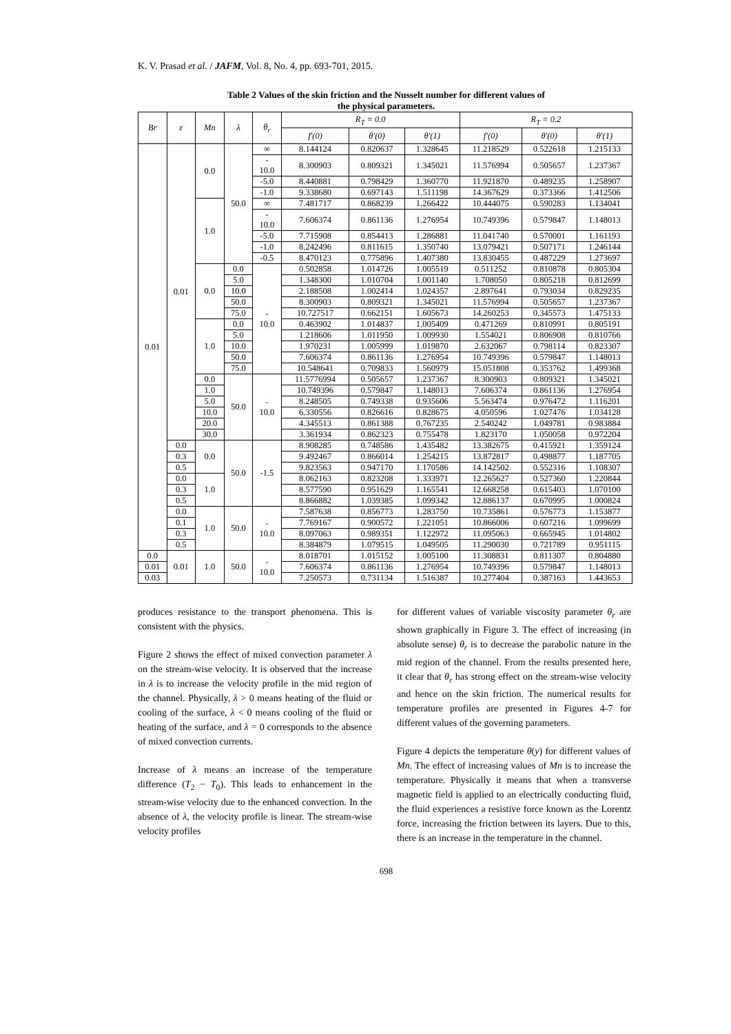K. V. Prasad et al. / JAFM, Vol. 8, No. 4, pp. 693-701, 2015.
Table 2 Values of the skin friction and the Nusselt number for different values of
the physical parameters.
| Br | ε | Mn | λ | θ<sub>r</sub> | R<sub>T</sub> = 0.0 | | | R<sub>T</sub> = 0.2 | | |
| --- | --- | --- | --- | --- | --- | --- | --- | --- | --- | --- |
| | | | | | f′(0) | θ′(0) | θ′(1) | f′(0) | θ′(0) | θ′(1) |
| 0.01 | 0.01 | 0.0 | 50.0 | ∞ | 8.144124 | 0.820637 | 1.328645 | 11.218529 | 0.522618 | 1.215133 |
| | | | | - 10.0 | 8.300903 | 0.809321 | 1.345021 | 11.576994 | 0.505657 | 1.237367 |
| | | | | -5.0 | 8.440881 | 0.798429 | 1.360770 | 11.921870 | 0.489235 | 1.258907 |
| | | | | -1.0 | 9.338680 | 0.697143 | 1.511198 | 14.367629 | 0.373366 | 1.412506 |
| | | 1.0 | | ∞ | 7.481717 | 0.868239 | 1.266422 | 10.444075 | 0.590283 | 1.134041 |
| | | | | - 10.0 | 7.606374 | 0.861136 | 1.276954 | 10.749396 | 0.579847 | 1.148013 |
| | | | | -5.0 | 7.715908 | 0.854413 | 1.286881 | 11.041740 | 0.570001 | 1.161193 |
| | | | | -1.0 | 8.242496 | 0.811615 | 1.350740 | 13.079421 | 0.507171 | 1.246144 |
| | | | | -0.5 | 8.470123 | 0.775896 | 1.407380 | 13.830455 | 0.487229 | 1.273697 |
| | | 0.0 | 0.0 | - 10.0 | 0.502858 | 1.014726 | 1.005519 | 0.511252 | 0.810878 | 0.805304 |
| | | | 5.0 | | 1.348300 | 1.010704 | 1.001140 | 1.708050 | 0.805218 | 0.812699 |
| | | | 10.0 | | 2.188508 | 1.002414 | 1.024357 | 2.897641 | 0.793034 | 0.829235 |
| | | | 50.0 | | 8.300903 | 0.809321 | 1.345021 | 11.576994 | 0.505657 | 1.237367 |
| | | | 75.0 | | 10.727517 | 0.662151 | 1.605673 | 14.260253 | 0.345573 | 1.475133 |
| | | 1.0 | 0.0 | | 0.463902 | 1.014837 | 1.005409 | 0.471269 | 0.810991 | 0.805191 |
| | | | 5.0 | | 1.218606 | 1.011950 | 1.009930 | 1.554021 | 0.806908 | 0.810766 |
| | | | 10.0 | | 1.970231 | 1.005999 | 1.019870 | 2.632067 | 0.798114 | 0.823307 |
| | | | 50.0 | | 7.606374 | 0.861136 | 1.276954 | 10.749396 | 0.579847 | 1.148013 |
| | | | 75.0 | | 10.548641 | 0.709833 | 1.560979 | 15.051808 | 0.353762 | 1.499368 |
| | | 0.0 | 50.0 | - 10.0 | 11.5776994 | 0.505657 | 1.237367 | 8.300903 | 0.809321 | 1.345021 |
| | | 1.0 | | | 10.749396 | 0.579847 | 1.148013 | 7.606374 | 0.861136 | 1.276954 |
| | | 5.0 | | | 8.248505 | 0.749338 | 0.935606 | 5.563474 | 0.976472 | 1.116201 |
| | | 10.0 | | | 6.330556 | 0.826616 | 0.828675 | 4.050596 | 1.027476 | 1.034128 |
| | | 20.0 | | | 4.345513 | 0.861388 | 0.767235 | 2.540242 | 1.049781 | 0.983884 |
| | | 30.0 | | | 3.361934 | 0.862323 | 0.755478 | 1.823170 | 1.050058 | 0.972204 |
| | 0.0 | 0.0 | 50.0 | -1.5 | 8.908285 | 0.748586 | 1.435482 | 13.382675 | 0.415921 | 1.359124 |
| | 0.3 | | | | 9.492467 | 0.866014 | 1.254215 | 13.872817 | 0.498877 | 1.187705 |
| | 0.5 | | | | 9.823563 | 0.947170 | 1.170586 | 14.142502 | 0.552316 | 1.108307 |
| | 0.0 | 1.0 | | | 8.062163 | 0.823208 | 1.333971 | 12.265627 | 0.527360 | 1.220844 |
| | 0.3 | | | | 8.577590 | 0.951629 | 1.165541 | 12.668258 | 0.615403 | 1.070100 |
| | 0.5 | | | | 8.866882 | 1.039385 | 1.099342 | 12.886137 | 0.670995 | 1.000824 |
| | 0.0 | 1.0 | 50.0 | - 10.0 | 7.587638 | 0.856773 | 1.283750 | 10.735861 | 0.576773 | 1.153877 |
| | 0.1 | | | | 7.769167 | 0.900572 | 1.221051 | 10.866006 | 0.607216 | 1.099699 |
| | 0.3 | | | | 8.097063 | 0.989351 | 1.122972 | 11.095063 | 0.665945 | 1.014802 |
| | 0.5 | | | | 8.384879 | 1.079515 | 1.049505 | 11.290030 | 0.721789 | 0.951115 |
| 0.0 | 0.01 | 1.0 | 50.0 | - 10.0 | 8.018701 | 1.015152 | 1.005100 | 11.308831 | 0.811307 | 0.804880 |
| 0.01 | | | | | 7.606374 | 0.861136 | 1.276954 | 10.749396 | 0.579847 | 1.148013 |
| 0.03 | | | | | 7.250573 | 0.731134 | 1.516387 | 10.277404 | 0.387163 | 1.443653 |
produces resistance to the transport phenomena. This is consistent with the physics.
Figure 2 shows the effect of mixed convection parameter λ on the stream-wise velocity. It is observed that the increase in λ is to increase the velocity profile in the mid region of the channel. Physically, λ > 0 means heating of the fluid or cooling of the surface, λ < 0 means cooling of the fluid or heating of the surface, and λ = 0 corresponds to the absence of mixed convection currents.
Increase of λ means an increase of the temperature difference (T<sub>2</sub> − T<sub>0</sub>). This leads to enhancement in the stream-wise velocity due to the enhanced convection. In the absence of λ, the velocity profile is linear. The stream-wise velocity profiles
for different values of variable viscosity parameter θ<sub>r</sub> are shown graphically in Figure 3. The effect of increasing (in absolute sense) θ<sub>r</sub> is to decrease the parabolic nature in the mid region of the channel. From the results presented here, it clear that θ<sub>r</sub> has strong effect on the stream-wise velocity and hence on the skin friction. The numerical results for temperature profiles are presented in Figures 4-7 for different values of the governing parameters.
Figure 4 depicts the temperature θ(y) for different values of Mn. The effect of increasing values of Mn is to increase the temperature. Physically it means that when a transverse magnetic field is applied to an electrically conducting fluid, the fluid experiences a resistive force known as the Lorentz force, increasing the friction between its layers. Due to this, there is an increase in the temperature in the channel.
698